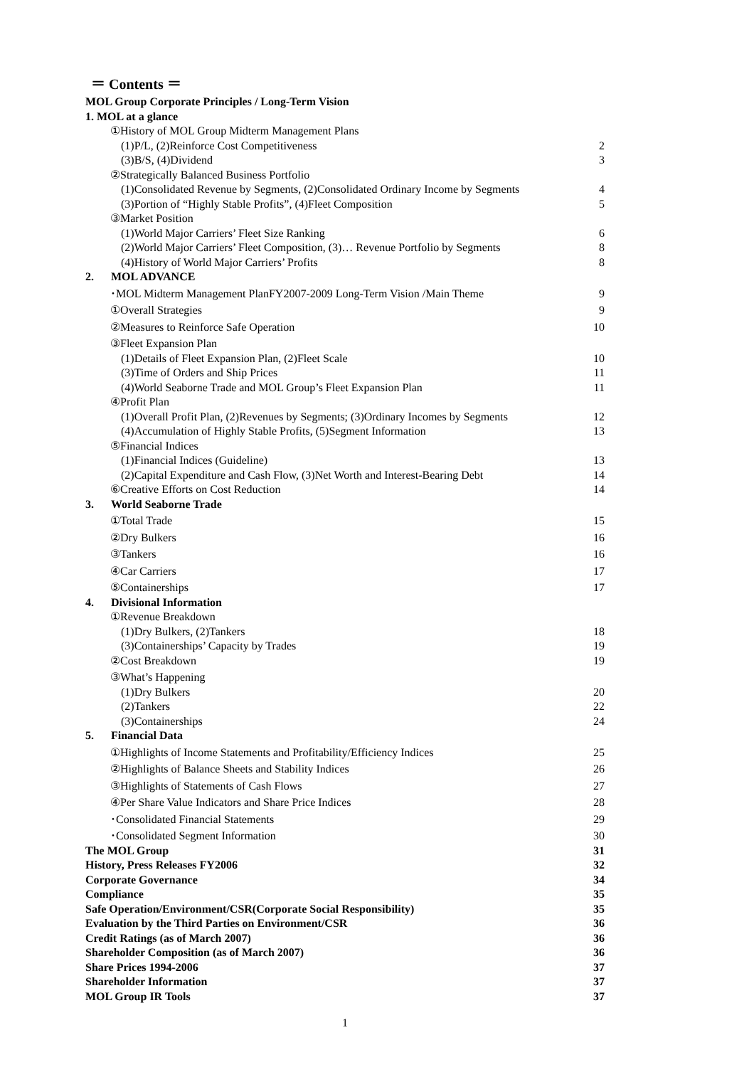＝ Contents ＝
MOL Group Corporate Principles / Long-Term Vision
1. MOL at a glance
①History of MOL Group Midterm Management Plans
(1)P/L, (2)Reinforce Cost Competitiveness 2
(3)B/S, (4)Dividend 3
②Strategically Balanced Business Portfolio
(1)Consolidated Revenue by Segments, (2)Consolidated Ordinary Income by Segments 4
(3)Portion of “Highly Stable Profits”, (4)Fleet Composition 5
③Market Position
(1)World Major Carriers’ Fleet Size Ranking 6
(2)World Major Carriers’ Fleet Composition, (3)… Revenue Portfolio by Segments 8
(4)History of World Major Carriers’ Profits 8
2. MOL ADVANCE
･MOL Midterm Management PlanFY2007-2009 Long-Term Vision /Main Theme 9
①Overall Strategies 9
②Measures to Reinforce Safe Operation 10
③Fleet Expansion Plan
(1)Details of Fleet Expansion Plan, (2)Fleet Scale 10
(3)Time of Orders and Ship Prices 11
(4)World Seaborne Trade and MOL Group’s Fleet Expansion Plan 11
④Profit Plan
(1)Overall Profit Plan, (2)Revenues by Segments; (3)Ordinary Incomes by Segments 12
(4)Accumulation of Highly Stable Profits, (5)Segment Information 13
⑤Financial Indices
(1)Financial Indices (Guideline) 13
(2)Capital Expenditure and Cash Flow, (3)Net Worth and Interest-Bearing Debt 14
⑥Creative Efforts on Cost Reduction 14
3. World Seaborne Trade
①Total Trade 15
②Dry Bulkers 16
③Tankers 16
④Car Carriers 17
⑤Containerships 17
4. Divisional Information
①Revenue Breakdown
(1)Dry Bulkers, (2)Tankers 18
(3)Containerships’ Capacity by Trades 19
②Cost Breakdown 19
③What’s Happening
(1)Dry Bulkers 20
(2)Tankers 22
(3)Containerships 24
5. Financial Data
①Highlights of Income Statements and Profitability/Efficiency Indices 25
②Highlights of Balance Sheets and Stability Indices 26
③Highlights of Statements of Cash Flows 27
④Per Share Value Indicators and Share Price Indices 28
･Consolidated Financial Statements 29
･Consolidated Segment Information 30
The MOL Group 31
History, Press Releases FY2006 32
Corporate Governance 34
Compliance 35
Safe Operation/Environment/CSR(Corporate Social Responsibility) 35
Evaluation by the Third Parties on Environment/CSR 36
Credit Ratings (as of March 2007) 36
Shareholder Composition (as of March 2007) 36
Share Prices 1994-2006 37
Shareholder Information 37
MOL Group IR Tools 37
1